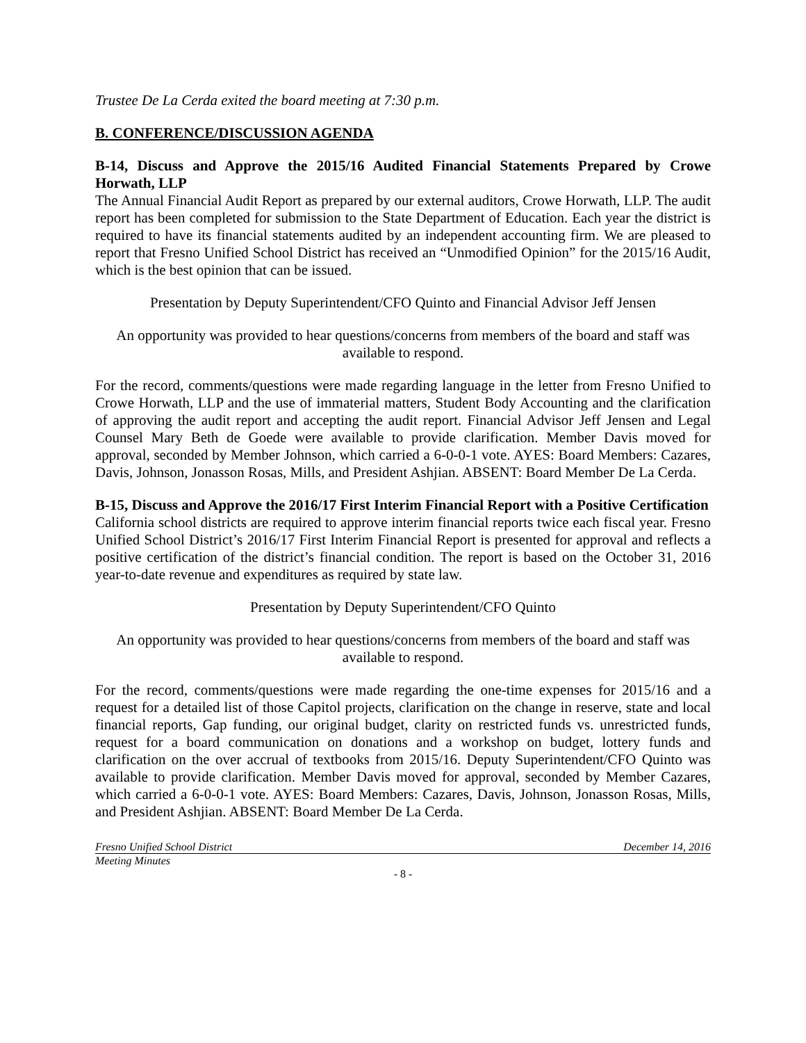Trustee De La Cerda exited the board meeting at 7:30 p.m.
B. CONFERENCE/DISCUSSION AGENDA
B-14, Discuss and Approve the 2015/16 Audited Financial Statements Prepared by Crowe Horwath, LLP
The Annual Financial Audit Report as prepared by our external auditors, Crowe Horwath, LLP. The audit report has been completed for submission to the State Department of Education. Each year the district is required to have its financial statements audited by an independent accounting firm. We are pleased to report that Fresno Unified School District has received an “Unmodified Opinion” for the 2015/16 Audit, which is the best opinion that can be issued.
Presentation by Deputy Superintendent/CFO Quinto and Financial Advisor Jeff Jensen
An opportunity was provided to hear questions/concerns from members of the board and staff was available to respond.
For the record, comments/questions were made regarding language in the letter from Fresno Unified to Crowe Horwath, LLP and the use of immaterial matters, Student Body Accounting and the clarification of approving the audit report and accepting the audit report. Financial Advisor Jeff Jensen and Legal Counsel Mary Beth de Goede were available to provide clarification. Member Davis moved for approval, seconded by Member Johnson, which carried a 6-0-0-1 vote. AYES: Board Members: Cazares, Davis, Johnson, Jonasson Rosas, Mills, and President Ashjian. ABSENT: Board Member De La Cerda.
B-15, Discuss and Approve the 2016/17 First Interim Financial Report with a Positive Certification
California school districts are required to approve interim financial reports twice each fiscal year. Fresno Unified School District’s 2016/17 First Interim Financial Report is presented for approval and reflects a positive certification of the district’s financial condition. The report is based on the October 31, 2016 year-to-date revenue and expenditures as required by state law.
Presentation by Deputy Superintendent/CFO Quinto
An opportunity was provided to hear questions/concerns from members of the board and staff was available to respond.
For the record, comments/questions were made regarding the one-time expenses for 2015/16 and a request for a detailed list of those Capitol projects, clarification on the change in reserve, state and local financial reports, Gap funding, our original budget, clarity on restricted funds vs. unrestricted funds, request for a board communication on donations and a workshop on budget, lottery funds and clarification on the over accrual of textbooks from 2015/16. Deputy Superintendent/CFO Quinto was available to provide clarification. Member Davis moved for approval, seconded by Member Cazares, which carried a 6-0-0-1 vote. AYES: Board Members: Cazares, Davis, Johnson, Jonasson Rosas, Mills, and President Ashjian. ABSENT: Board Member De La Cerda.
Fresno Unified School District December 14, 2016
Meeting Minutes
- 8 -